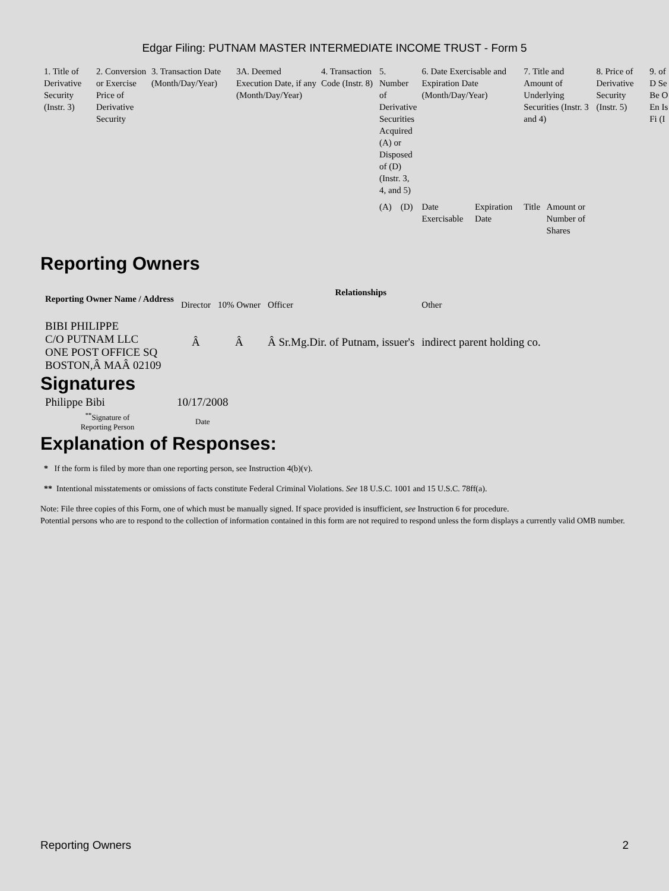Edgar Filing: PUTNAM MASTER INTERMEDIATE INCOME TRUST - Form 5
| 1. Title of Derivative Security (Instr. 3) | 2. Conversion or Exercise Price of Derivative Security | 3. Transaction Date (Month/Day/Year) | 3A. Deemed Execution Date, if any (Month/Day/Year) | 4. Transaction Code (Instr. 8) | 5. Number of Derivative Securities Acquired (A) or Disposed of (D) (Instr. 3, 4, and 5) | | 6. Date Exercisable and Expiration Date (Month/Day/Year) | | 7. Title and Amount of Underlying Securities (Instr. 3 and 4) | | 8. Price of Derivative Security (Instr. 5) | 9. of D Se Be O En Is Fi (I |
| | | | | | (A) | (D) | Date Exercisable | Expiration Date | Title | Amount or Number of Shares | | |
Reporting Owners
| Reporting Owner Name / Address | Relationships | | | |
| --- | --- | --- | --- | --- |
| | Director | 10% Owner | Officer | Other |
| BIBI PHILIPPE C/O PUTNAM LLC ONE POST OFFICE SQ BOSTON,Â MAÂ 02109 | Â | Â | Â Sr.Mg.Dir. of Putnam, issuer's | indirect parent holding co. |
Signatures
| Philippe Bibi | 10/17/2008 |
| <sup>**</sup> Signature of Reporting Person | Date |
Explanation of Responses:
* If the form is filed by more than one reporting person, see Instruction 4(b)(v).
** Intentional misstatements or omissions of facts constitute Federal Criminal Violations. See 18 U.S.C. 1001 and 15 U.S.C. 78ff(a).
Note: File three copies of this Form, one of which must be manually signed. If space provided is insufficient, see Instruction 6 for procedure.
Potential persons who are to respond to the collection of information contained in this form are not required to respond unless the form displays a currently valid OMB number.
Reporting Owners 2